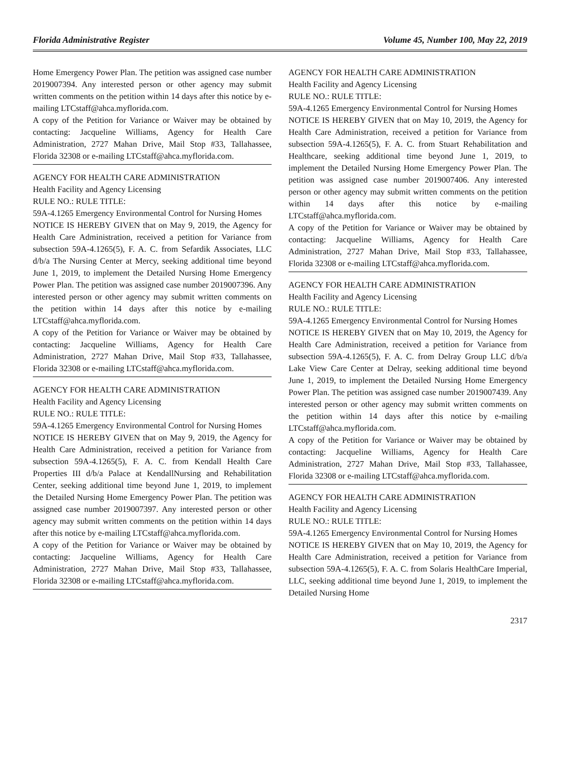Florida Administrative Register Volume 45, Number 100, May 22, 2019
Home Emergency Power Plan. The petition was assigned case number 2019007394. Any interested person or other agency may submit written comments on the petition within 14 days after this notice by e-mailing LTCstaff@ahca.myflorida.com.
A copy of the Petition for Variance or Waiver may be obtained by contacting: Jacqueline Williams, Agency for Health Care Administration, 2727 Mahan Drive, Mail Stop #33, Tallahassee, Florida 32308 or e-mailing LTCstaff@ahca.myflorida.com.
AGENCY FOR HEALTH CARE ADMINISTRATION
Health Facility and Agency Licensing
RULE NO.: RULE TITLE:
59A-4.1265 Emergency Environmental Control for Nursing Homes
NOTICE IS HEREBY GIVEN that on May 9, 2019, the Agency for Health Care Administration, received a petition for Variance from subsection 59A-4.1265(5), F. A. C. from Sefardik Associates, LLC d/b/a The Nursing Center at Mercy, seeking additional time beyond June 1, 2019, to implement the Detailed Nursing Home Emergency Power Plan. The petition was assigned case number 2019007396. Any interested person or other agency may submit written comments on the petition within 14 days after this notice by e-mailing LTCstaff@ahca.myflorida.com.
A copy of the Petition for Variance or Waiver may be obtained by contacting: Jacqueline Williams, Agency for Health Care Administration, 2727 Mahan Drive, Mail Stop #33, Tallahassee, Florida 32308 or e-mailing LTCstaff@ahca.myflorida.com.
AGENCY FOR HEALTH CARE ADMINISTRATION
Health Facility and Agency Licensing
RULE NO.: RULE TITLE:
59A-4.1265 Emergency Environmental Control for Nursing Homes
NOTICE IS HEREBY GIVEN that on May 9, 2019, the Agency for Health Care Administration, received a petition for Variance from subsection 59A-4.1265(5), F. A. C. from Kendall Health Care Properties III d/b/a Palace at KendallNursing and Rehabilitation Center, seeking additional time beyond June 1, 2019, to implement the Detailed Nursing Home Emergency Power Plan. The petition was assigned case number 2019007397. Any interested person or other agency may submit written comments on the petition within 14 days after this notice by e-mailing LTCstaff@ahca.myflorida.com.
A copy of the Petition for Variance or Waiver may be obtained by contacting: Jacqueline Williams, Agency for Health Care Administration, 2727 Mahan Drive, Mail Stop #33, Tallahassee, Florida 32308 or e-mailing LTCstaff@ahca.myflorida.com.
AGENCY FOR HEALTH CARE ADMINISTRATION
Health Facility and Agency Licensing
RULE NO.: RULE TITLE:
59A-4.1265 Emergency Environmental Control for Nursing Homes
NOTICE IS HEREBY GIVEN that on May 10, 2019, the Agency for Health Care Administration, received a petition for Variance from subsection 59A-4.1265(5), F. A. C. from Stuart Rehabilitation and Healthcare, seeking additional time beyond June 1, 2019, to implement the Detailed Nursing Home Emergency Power Plan. The petition was assigned case number 2019007406. Any interested person or other agency may submit written comments on the petition within 14 days after this notice by e-mailing LTCstaff@ahca.myflorida.com.
A copy of the Petition for Variance or Waiver may be obtained by contacting: Jacqueline Williams, Agency for Health Care Administration, 2727 Mahan Drive, Mail Stop #33, Tallahassee, Florida 32308 or e-mailing LTCstaff@ahca.myflorida.com.
AGENCY FOR HEALTH CARE ADMINISTRATION
Health Facility and Agency Licensing
RULE NO.: RULE TITLE:
59A-4.1265 Emergency Environmental Control for Nursing Homes
NOTICE IS HEREBY GIVEN that on May 10, 2019, the Agency for Health Care Administration, received a petition for Variance from subsection 59A-4.1265(5), F. A. C. from Delray Group LLC d/b/a Lake View Care Center at Delray, seeking additional time beyond June 1, 2019, to implement the Detailed Nursing Home Emergency Power Plan. The petition was assigned case number 2019007439. Any interested person or other agency may submit written comments on the petition within 14 days after this notice by e-mailing LTCstaff@ahca.myflorida.com.
A copy of the Petition for Variance or Waiver may be obtained by contacting: Jacqueline Williams, Agency for Health Care Administration, 2727 Mahan Drive, Mail Stop #33, Tallahassee, Florida 32308 or e-mailing LTCstaff@ahca.myflorida.com.
AGENCY FOR HEALTH CARE ADMINISTRATION
Health Facility and Agency Licensing
RULE NO.: RULE TITLE:
59A-4.1265 Emergency Environmental Control for Nursing Homes
NOTICE IS HEREBY GIVEN that on May 10, 2019, the Agency for Health Care Administration, received a petition for Variance from subsection 59A-4.1265(5), F. A. C. from Solaris HealthCare Imperial, LLC, seeking additional time beyond June 1, 2019, to implement the Detailed Nursing Home
2317